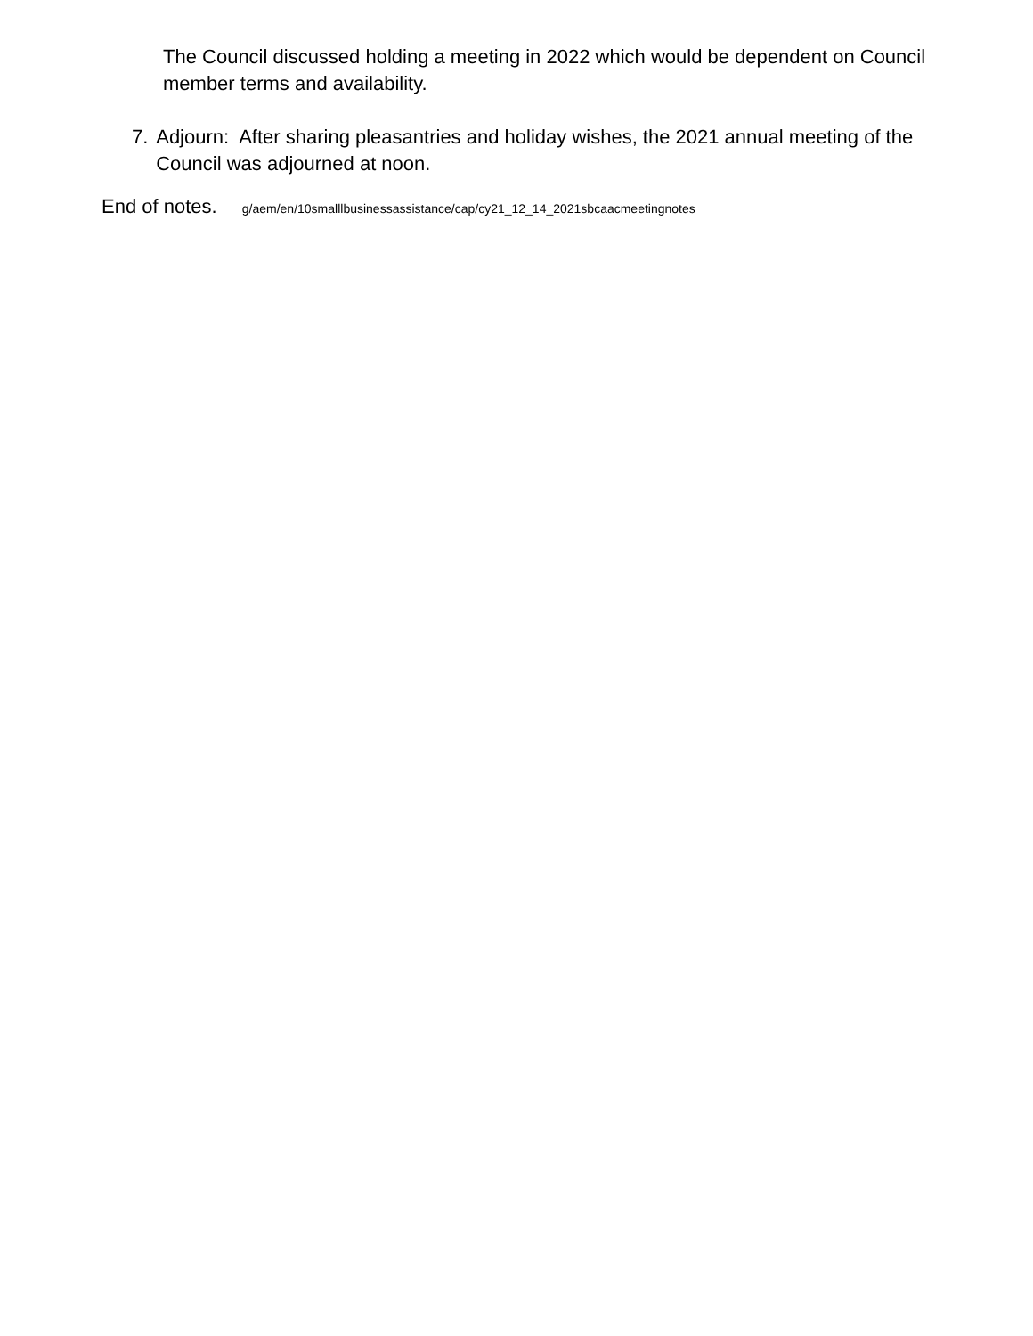The Council discussed holding a meeting in 2022 which would be dependent on Council member terms and availability.
7. Adjourn: After sharing pleasantries and holiday wishes, the 2021 annual meeting of the Council was adjourned at noon.
End of notes. g/aem/en/10smalllbusinessassistance/cap/cy21_12_14_2021sbcaacmeetingnotes